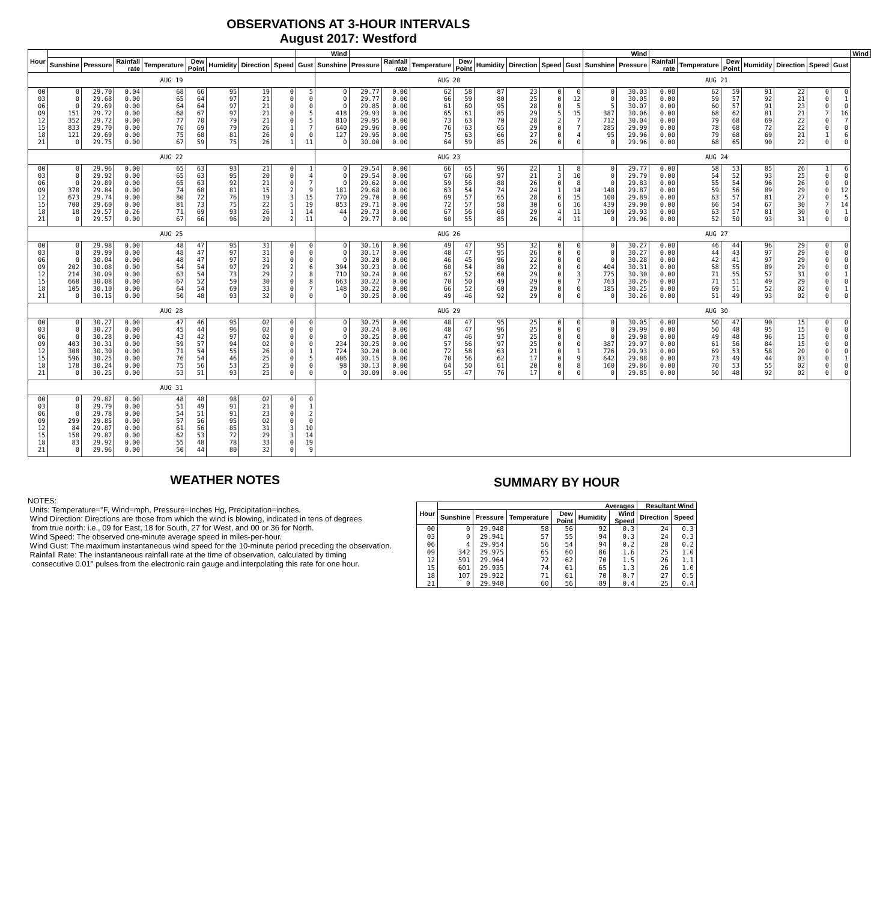OBSERVATIONS AT 3-HOUR INTERVALS
August 2017: Westford
| Hour | | | | | | | | | Wind | | | | | | | | | | Wind | | | | | | | | | Wind |
| --- | --- | --- | --- | --- | --- | --- | --- | --- | --- | --- | --- | --- | --- | --- | --- | --- | --- | --- | --- | --- | --- | --- | --- | --- | --- | --- | --- | --- |
| | Sunshine | Pressure | Rainfall rate | Temperature | Dew Point | Humidity | Direction | Speed | Gust | Sunshine | Pressure | Rainfall rate | Temperature | Dew Point | Humidity | Direction | Speed | Gust | Sunshine | Pressure | Rainfall rate | Temperature | Dew Point | Humidity | Direction | Speed | Gust | |
| AUG 19 | | | | | | | | | | AUG 20 | | | | | | | | | AUG 21 | | | | | | | | | |
| 00 | 0 | 29.70 | 0.04 | 68 | 66 | 95 | 19 | 0 | 5 | 0 | 29.77 | 0.00 | 62 | 58 | 87 | 23 | 0 | 0 | 0 | 30.03 | 0.00 | 62 | 59 | 91 | 22 | 0 | 0 | |
| 03 | 0 | 29.68 | 0.00 | 65 | 64 | 97 | 21 | 0 | 0 | 0 | 29.77 | 0.00 | 66 | 59 | 80 | 25 | 0 | 12 | 0 | 30.05 | 0.00 | 59 | 57 | 92 | 21 | 0 | 1 | |
| 06 | 0 | 29.69 | 0.00 | 64 | 64 | 97 | 21 | 0 | 0 | 0 | 29.85 | 0.00 | 61 | 60 | 95 | 28 | 0 | 5 | 5 | 30.07 | 0.00 | 60 | 57 | 91 | 23 | 0 | 0 | |
| 09 | 151 | 29.72 | 0.00 | 68 | 67 | 97 | 21 | 0 | 5 | 418 | 29.93 | 0.00 | 65 | 61 | 85 | 29 | 5 | 15 | 387 | 30.06 | 0.00 | 68 | 62 | 81 | 21 | 7 | 16 | |
| 12 | 352 | 29.72 | 0.00 | 77 | 70 | 79 | 21 | 0 | 5 | 810 | 29.95 | 0.00 | 73 | 63 | 70 | 28 | 2 | 7 | 712 | 30.04 | 0.00 | 79 | 68 | 69 | 22 | 0 | 7 | |
| 15 | 833 | 29.70 | 0.00 | 76 | 69 | 79 | 26 | 1 | 7 | 640 | 29.96 | 0.00 | 76 | 63 | 65 | 29 | 0 | 7 | 285 | 29.99 | 0.00 | 78 | 68 | 72 | 22 | 0 | 0 | |
| 18 | 121 | 29.69 | 0.00 | 75 | 68 | 81 | 26 | 0 | 0 | 127 | 29.95 | 0.00 | 75 | 63 | 66 | 27 | 0 | 4 | 95 | 29.96 | 0.00 | 79 | 68 | 69 | 21 | 1 | 6 | |
| 21 | 0 | 29.75 | 0.00 | 67 | 59 | 75 | 26 | 1 | 11 | 0 | 30.00 | 0.00 | 64 | 59 | 85 | 26 | 0 | 0 | 0 | 29.96 | 0.00 | 68 | 65 | 90 | 22 | 0 | 0 | |
| AUG 22 | | | | | | | | | | AUG 23 | | | | | | | | | AUG 24 | | | | | | | | | |
| 00 | 0 | 29.96 | 0.00 | 65 | 63 | 93 | 21 | 0 | 1 | 0 | 29.54 | 0.00 | 66 | 65 | 96 | 22 | 1 | 8 | 0 | 29.77 | 0.00 | 58 | 53 | 85 | 26 | 1 | 6 | |
| 03 | 0 | 29.92 | 0.00 | 65 | 63 | 95 | 20 | 0 | 4 | 0 | 29.54 | 0.00 | 67 | 66 | 97 | 21 | 3 | 10 | 0 | 29.79 | 0.00 | 54 | 52 | 93 | 25 | 0 | 0 | |
| 06 | 0 | 29.89 | 0.00 | 65 | 63 | 92 | 21 | 0 | 7 | 0 | 29.62 | 0.00 | 59 | 56 | 88 | 26 | 0 | 8 | 0 | 29.83 | 0.00 | 55 | 54 | 96 | 26 | 0 | 0 | |
| 09 | 378 | 29.84 | 0.00 | 74 | 68 | 81 | 15 | 2 | 9 | 181 | 29.68 | 0.00 | 63 | 54 | 74 | 24 | 1 | 14 | 148 | 29.87 | 0.00 | 59 | 56 | 89 | 29 | 0 | 12 | |
| 12 | 673 | 29.74 | 0.00 | 80 | 72 | 76 | 19 | 3 | 15 | 770 | 29.70 | 0.00 | 69 | 57 | 65 | 28 | 6 | 15 | 100 | 29.89 | 0.00 | 63 | 57 | 81 | 27 | 0 | 5 | |
| 15 | 700 | 29.60 | 0.00 | 81 | 73 | 75 | 22 | 5 | 19 | 853 | 29.71 | 0.00 | 72 | 57 | 58 | 30 | 6 | 16 | 439 | 29.90 | 0.00 | 66 | 54 | 67 | 30 | 7 | 14 | |
| 18 | 18 | 29.57 | 0.26 | 71 | 69 | 93 | 26 | 1 | 14 | 44 | 29.73 | 0.00 | 67 | 56 | 68 | 29 | 4 | 11 | 109 | 29.93 | 0.00 | 63 | 57 | 81 | 30 | 0 | 1 | |
| 21 | 0 | 29.57 | 0.00 | 67 | 66 | 96 | 20 | 2 | 11 | 0 | 29.77 | 0.00 | 60 | 55 | 85 | 26 | 4 | 11 | 0 | 29.96 | 0.00 | 52 | 50 | 93 | 31 | 0 | 0 | |
| AUG 25 | | | | | | | | | | AUG 26 | | | | | | | | | AUG 27 | | | | | | | | | |
| 00 | 0 | 29.98 | 0.00 | 48 | 47 | 95 | 31 | 0 | 0 | 0 | 30.16 | 0.00 | 49 | 47 | 95 | 32 | 0 | 0 | 0 | 30.27 | 0.00 | 46 | 44 | 96 | 29 | 0 | 0 | |
| 03 | 0 | 29.99 | 0.00 | 48 | 47 | 97 | 31 | 0 | 0 | 0 | 30.17 | 0.00 | 48 | 47 | 95 | 26 | 0 | 0 | 0 | 30.27 | 0.00 | 44 | 43 | 97 | 29 | 0 | 0 | |
| 06 | 0 | 30.04 | 0.00 | 48 | 47 | 97 | 31 | 0 | 0 | 0 | 30.20 | 0.00 | 46 | 45 | 96 | 22 | 0 | 0 | 0 | 30.28 | 0.00 | 42 | 41 | 97 | 29 | 0 | 0 | |
| 09 | 202 | 30.08 | 0.00 | 54 | 54 | 97 | 29 | 2 | 6 | 394 | 30.23 | 0.00 | 60 | 54 | 80 | 22 | 0 | 0 | 404 | 30.31 | 0.00 | 58 | 55 | 89 | 29 | 0 | 0 | |
| 12 | 214 | 30.09 | 0.00 | 63 | 54 | 73 | 29 | 2 | 8 | 710 | 30.24 | 0.00 | 67 | 52 | 60 | 29 | 0 | 3 | 775 | 30.30 | 0.00 | 71 | 55 | 57 | 31 | 0 | 1 | |
| 15 | 668 | 30.08 | 0.00 | 67 | 52 | 59 | 30 | 0 | 8 | 663 | 30.22 | 0.00 | 70 | 50 | 49 | 29 | 0 | 7 | 763 | 30.26 | 0.00 | 71 | 51 | 49 | 29 | 0 | 0 | |
| 18 | 105 | 30.10 | 0.00 | 64 | 54 | 69 | 33 | 0 | 7 | 148 | 30.22 | 0.00 | 66 | 52 | 60 | 29 | 0 | 0 | 185 | 30.25 | 0.00 | 69 | 51 | 52 | 02 | 0 | 1 | |
| 21 | 0 | 30.15 | 0.00 | 50 | 48 | 93 | 32 | 0 | 0 | 0 | 30.25 | 0.00 | 49 | 46 | 92 | 29 | 0 | 0 | 0 | 30.26 | 0.00 | 51 | 49 | 93 | 02 | 0 | 0 | |
| AUG 28 | | | | | | | | | | AUG 29 | | | | | | | | | AUG 30 | | | | | | | | | |
| 00 | 0 | 30.27 | 0.00 | 47 | 46 | 95 | 02 | 0 | 0 | 0 | 30.25 | 0.00 | 48 | 47 | 95 | 25 | 0 | 0 | 0 | 30.05 | 0.00 | 50 | 47 | 90 | 15 | 0 | 0 | |
| 03 | 0 | 30.27 | 0.00 | 45 | 44 | 96 | 02 | 0 | 0 | 0 | 30.24 | 0.00 | 48 | 47 | 96 | 25 | 0 | 0 | 0 | 29.99 | 0.00 | 50 | 48 | 95 | 15 | 0 | 0 | |
| 06 | 0 | 30.28 | 0.00 | 43 | 42 | 97 | 02 | 0 | 0 | 0 | 30.25 | 0.00 | 47 | 46 | 97 | 25 | 0 | 0 | 0 | 29.98 | 0.00 | 49 | 48 | 96 | 15 | 0 | 0 | |
| 09 | 403 | 30.31 | 0.00 | 59 | 57 | 94 | 02 | 0 | 0 | 234 | 30.25 | 0.00 | 57 | 56 | 97 | 25 | 0 | 0 | 387 | 29.97 | 0.00 | 61 | 56 | 84 | 15 | 0 | 0 | |
| 12 | 308 | 30.30 | 0.00 | 71 | 54 | 55 | 26 | 0 | 1 | 724 | 30.20 | 0.00 | 72 | 58 | 63 | 21 | 0 | 1 | 726 | 29.93 | 0.00 | 69 | 53 | 58 | 20 | 0 | 0 | |
| 15 | 596 | 30.25 | 0.00 | 76 | 54 | 46 | 25 | 0 | 5 | 406 | 30.15 | 0.00 | 70 | 56 | 62 | 17 | 0 | 9 | 642 | 29.88 | 0.00 | 73 | 49 | 44 | 03 | 0 | 1 | |
| 18 | 178 | 30.24 | 0.00 | 75 | 56 | 53 | 25 | 0 | 0 | 98 | 30.13 | 0.00 | 64 | 50 | 61 | 20 | 0 | 8 | 160 | 29.86 | 0.00 | 70 | 53 | 55 | 02 | 0 | 0 | |
| 21 | 0 | 30.25 | 0.00 | 53 | 51 | 93 | 25 | 0 | 0 | 0 | 30.09 | 0.00 | 55 | 47 | 76 | 17 | 0 | 0 | 0 | 29.85 | 0.00 | 50 | 48 | 92 | 02 | 0 | 0 | |
| AUG 31 | | | | | | | | | | | | | | | | | | | | | | | | | | | | |
| 00 | 0 | 29.82 | 0.00 | 48 | 48 | 98 | 02 | 0 | 0 | | | | | | | | | | | | | | | | | | | |
| 03 | 0 | 29.79 | 0.00 | 51 | 49 | 91 | 21 | 0 | 1 | | | | | | | | | | | | | | | | | | | |
| 06 | 0 | 29.78 | 0.00 | 54 | 51 | 91 | 23 | 0 | 2 | | | | | | | | | | | | | | | | | | | |
| 09 | 299 | 29.85 | 0.00 | 57 | 56 | 95 | 02 | 0 | 0 | | | | | | | | | | | | | | | | | | | |
| 12 | 84 | 29.87 | 0.00 | 61 | 56 | 85 | 31 | 3 | 10 | | | | | | | | | | | | | | | | | | | |
| 15 | 158 | 29.87 | 0.00 | 62 | 53 | 72 | 29 | 3 | 14 | | | | | | | | | | | | | | | | | | | |
| 18 | 83 | 29.92 | 0.00 | 55 | 48 | 78 | 33 | 0 | 19 | | | | | | | | | | | | | | | | | | | |
| 21 | 0 | 29.96 | 0.00 | 50 | 44 | 80 | 32 | 0 | 9 | | | | | | | | | | | | | | | | | | | |
WEATHER NOTES
NOTES:
Units: Temperature=°F, Wind=mph, Pressure=Inches Hg, Precipitation=inches.
Wind Direction: Directions are those from which the wind is blowing, indicated in tens of degrees
from true north: i.e., 09 for East, 18 for South, 27 for West, and 00 or 36 for North.
Wind Speed: The observed one-minute average speed in miles-per-hour.
Wind Gust: The maximum instantaneous wind speed for the 10-minute period preceding the observation.
Rainfall Rate: The instantaneous rainfall rate at the time of observation, calculated by timing
consecutive 0.01" pulses from the electronic rain gauge and interpolating this rate for one hour.
SUMMARY BY HOUR
| Hour | Averages | | | | | | Resultant Wind | |
| --- | --- | --- | --- | --- | --- | --- | --- | --- |
| | Sunshine | Pressure | Temperature | Dew Point | Humidity | Wind Speed | Direction | Speed |
| 00 | 0 | 29.948 | 58 | 56 | 92 | 0.3 | 24 | 0.3 |
| 03 | 0 | 29.941 | 57 | 55 | 94 | 0.3 | 24 | 0.3 |
| 06 | 4 | 29.954 | 56 | 54 | 94 | 0.2 | 28 | 0.2 |
| 09 | 342 | 29.975 | 65 | 60 | 86 | 1.6 | 25 | 1.0 |
| 12 | 591 | 29.964 | 72 | 62 | 70 | 1.5 | 26 | 1.1 |
| 15 | 601 | 29.935 | 74 | 61 | 65 | 1.3 | 26 | 1.0 |
| 18 | 107 | 29.922 | 71 | 61 | 70 | 0.7 | 27 | 0.5 |
| 21 | 0 | 29.948 | 60 | 56 | 89 | 0.4 | 25 | 0.4 |